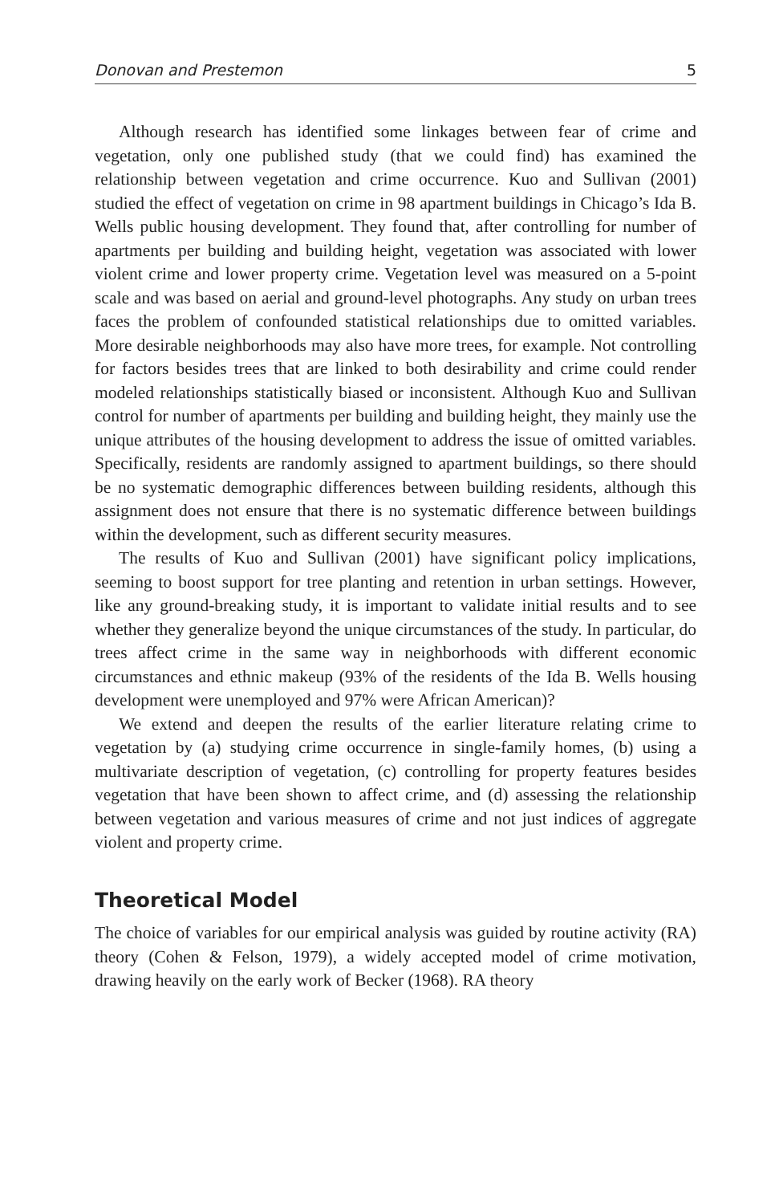Donovan and Prestemon 5
Although research has identified some linkages between fear of crime and vegetation, only one published study (that we could find) has examined the relationship between vegetation and crime occurrence. Kuo and Sullivan (2001) studied the effect of vegetation on crime in 98 apartment buildings in Chicago’s Ida B. Wells public housing development. They found that, after controlling for number of apartments per building and building height, vegetation was associated with lower violent crime and lower property crime. Vegetation level was measured on a 5-point scale and was based on aerial and ground-level photographs. Any study on urban trees faces the problem of confounded statistical relationships due to omitted variables. More desirable neighborhoods may also have more trees, for example. Not controlling for factors besides trees that are linked to both desirability and crime could render modeled relationships statistically biased or inconsistent. Although Kuo and Sullivan control for number of apartments per building and building height, they mainly use the unique attributes of the housing development to address the issue of omitted variables. Specifically, residents are randomly assigned to apartment buildings, so there should be no systematic demographic differences between building residents, although this assignment does not ensure that there is no systematic difference between buildings within the development, such as different security measures.
The results of Kuo and Sullivan (2001) have significant policy implications, seeming to boost support for tree planting and retention in urban settings. However, like any ground-breaking study, it is important to validate initial results and to see whether they generalize beyond the unique circumstances of the study. In particular, do trees affect crime in the same way in neighborhoods with different economic circumstances and ethnic makeup (93% of the residents of the Ida B. Wells housing development were unemployed and 97% were African American)?
We extend and deepen the results of the earlier literature relating crime to vegetation by (a) studying crime occurrence in single-family homes, (b) using a multivariate description of vegetation, (c) controlling for property features besides vegetation that have been shown to affect crime, and (d) assessing the relationship between vegetation and various measures of crime and not just indices of aggregate violent and property crime.
Theoretical Model
The choice of variables for our empirical analysis was guided by routine activity (RA) theory (Cohen & Felson, 1979), a widely accepted model of crime motivation, drawing heavily on the early work of Becker (1968). RA theory